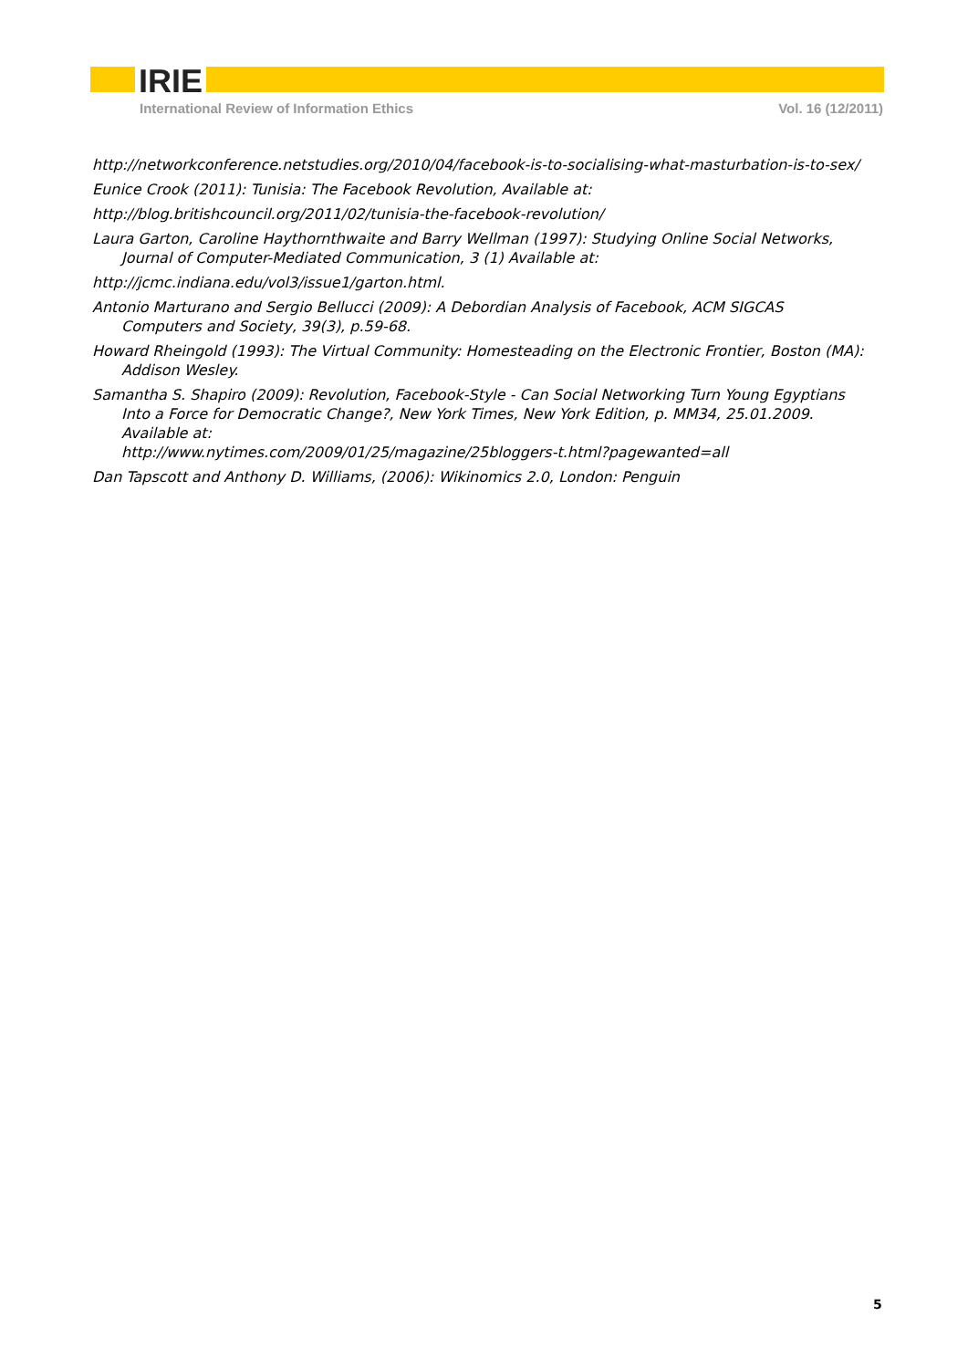IRIE
International Review of Information Ethics Vol. 16 (12/2011)
http://networkconference.netstudies.org/2010/04/facebook-is-to-socialising-what-masturbation-is-to-sex/
Eunice Crook (2011): Tunisia: The Facebook Revolution, Available at:
http://blog.britishcouncil.org/2011/02/tunisia-the-facebook-revolution/
Laura Garton, Caroline Haythornthwaite and Barry Wellman (1997): Studying Online Social Networks, Journal of Computer-Mediated Communication, 3 (1) Available at:
http://jcmc.indiana.edu/vol3/issue1/garton.html.
Antonio Marturano and Sergio Bellucci (2009): A Debordian Analysis of Facebook, ACM SIGCAS Computers and Society, 39(3), p.59-68.
Howard Rheingold (1993): The Virtual Community: Homesteading on the Electronic Frontier, Boston (MA): Addison Wesley.
Samantha S. Shapiro (2009): Revolution, Facebook-Style - Can Social Networking Turn Young Egyptians Into a Force for Democratic Change?, New York Times, New York Edition, p. MM34, 25.01.2009. Available at:
http://www.nytimes.com/2009/01/25/magazine/25bloggers-t.html?pagewanted=all
Dan Tapscott and Anthony D. Williams, (2006): Wikinomics 2.0, London: Penguin
5